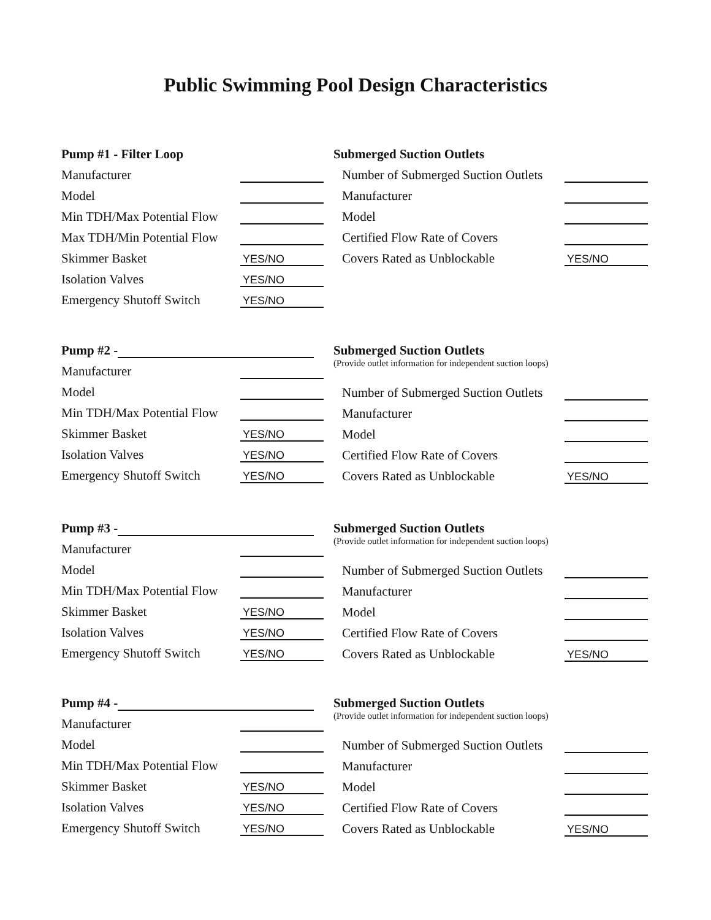Public Swimming Pool Design Characteristics
Pump #1 - Filter Loop
Manufacturer
Model
Min TDH/Max Potential Flow
Max TDH/Min Potential Flow
Skimmer Basket YES/NO
Isolation Valves YES/NO
Emergency Shutoff Switch YES/NO
Submerged Suction Outlets
Number of Submerged Suction Outlets
Manufacturer
Model
Certified Flow Rate of Covers
Covers Rated as Unblockable YES/NO
Pump #2 -
Manufacturer
Model
Min TDH/Max Potential Flow
Skimmer Basket YES/NO
Isolation Valves YES/NO
Emergency Shutoff Switch YES/NO
Submerged Suction Outlets
(Provide outlet information for independent suction loops)
Number of Submerged Suction Outlets
Manufacturer
Model
Certified Flow Rate of Covers
Covers Rated as Unblockable YES/NO
Pump #3 -
Manufacturer
Model
Min TDH/Max Potential Flow
Skimmer Basket YES/NO
Isolation Valves YES/NO
Emergency Shutoff Switch YES/NO
Submerged Suction Outlets
(Provide outlet information for independent suction loops)
Number of Submerged Suction Outlets
Manufacturer
Model
Certified Flow Rate of Covers
Covers Rated as Unblockable YES/NO
Pump #4 -
Manufacturer
Model
Min TDH/Max Potential Flow
Skimmer Basket YES/NO
Isolation Valves YES/NO
Emergency Shutoff Switch YES/NO
Submerged Suction Outlets
(Provide outlet information for independent suction loops)
Number of Submerged Suction Outlets
Manufacturer
Model
Certified Flow Rate of Covers
Covers Rated as Unblockable YES/NO